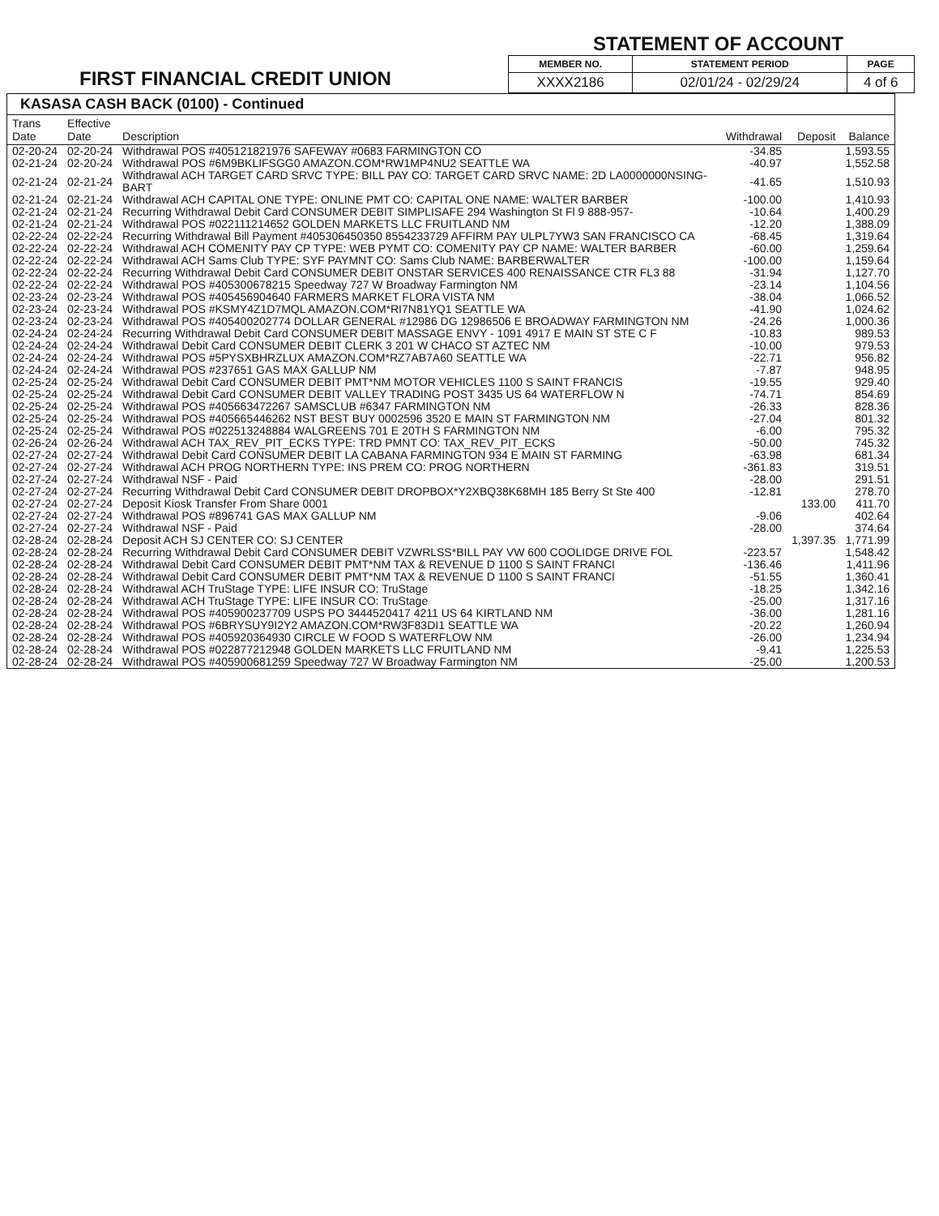FIRST FINANCIAL CREDIT UNION
STATEMENT OF ACCOUNT
| MEMBER NO. | STATEMENT PERIOD | PAGE |
| --- | --- | --- |
| XXXX2186 | 02/01/24 - 02/29/24 | 4 of 6 |
KASASA CASH BACK (0100) - Continued
| Trans Date | Effective Date | Description | Withdrawal | Deposit | Balance |
| --- | --- | --- | --- | --- | --- |
| 02-20-24 | 02-20-24 | Withdrawal POS #405121821976 SAFEWAY #0683 FARMINGTON CO | -34.85 | | 1,593.55 |
| 02-21-24 | 02-20-24 | Withdrawal POS #6M9BKLIFSGG0 AMAZON.COM*RW1MP4NU2 SEATTLE WA | -40.97 | | 1,552.58 |
| 02-21-24 | 02-21-24 | Withdrawal ACH TARGET CARD SRVC TYPE: BILL PAY CO: TARGET CARD SRVC NAME: 2D LA0000000NSING-BART | -41.65 | | 1,510.93 |
| 02-21-24 | 02-21-24 | Withdrawal ACH CAPITAL ONE TYPE: ONLINE PMT CO: CAPITAL ONE NAME: WALTER BARBER | -100.00 | | 1,410.93 |
| 02-21-24 | 02-21-24 | Recurring Withdrawal Debit Card CONSUMER DEBIT SIMPLISAFE 294 Washington St Fl 9 888-957- | -10.64 | | 1,400.29 |
| 02-21-24 | 02-21-24 | Withdrawal POS #022111214652 GOLDEN MARKETS LLC FRUITLAND NM | -12.20 | | 1,388.09 |
| 02-22-24 | 02-22-24 | Recurring Withdrawal Bill Payment #405306450350 8554233729 AFFIRM PAY ULPL7YW3 SAN FRANCISCO CA | -68.45 | | 1,319.64 |
| 02-22-24 | 02-22-24 | Withdrawal ACH COMENITY PAY CP TYPE: WEB PYMT CO: COMENITY PAY CP NAME: WALTER BARBER | -60.00 | | 1,259.64 |
| 02-22-24 | 02-22-24 | Withdrawal ACH Sams Club TYPE: SYF PAYMNT CO: Sams Club NAME: BARBERWALTER | -100.00 | | 1,159.64 |
| 02-22-24 | 02-22-24 | Recurring Withdrawal Debit Card CONSUMER DEBIT ONSTAR SERVICES 400 RENAISSANCE CTR FL3 88 | -31.94 | | 1,127.70 |
| 02-22-24 | 02-22-24 | Withdrawal POS #405300678215 Speedway 727 W Broadway Farmington NM | -23.14 | | 1,104.56 |
| 02-23-24 | 02-23-24 | Withdrawal POS #405456904640 FARMERS MARKET FLORA VISTA NM | -38.04 | | 1,066.52 |
| 02-23-24 | 02-23-24 | Withdrawal POS #KSMY4Z1D7MQL AMAZON.COM*RI7N81YQ1 SEATTLE WA | -41.90 | | 1,024.62 |
| 02-23-24 | 02-23-24 | Withdrawal POS #405400202774 DOLLAR GENERAL #12986 DG 12986506 E BROADWAY FARMINGTON NM | -24.26 | | 1,000.36 |
| 02-24-24 | 02-24-24 | Recurring Withdrawal Debit Card CONSUMER DEBIT MASSAGE ENVY - 1091 4917 E MAIN ST STE C F | -10.83 | | 989.53 |
| 02-24-24 | 02-24-24 | Withdrawal Debit Card CONSUMER DEBIT CLERK 3 201 W CHACO ST AZTEC NM | -10.00 | | 979.53 |
| 02-24-24 | 02-24-24 | Withdrawal POS #5PYSXBHRZLUX AMAZON.COM*RZ7AB7A60 SEATTLE WA | -22.71 | | 956.82 |
| 02-24-24 | 02-24-24 | Withdrawal POS #237651 GAS MAX GALLUP NM | -7.87 | | 948.95 |
| 02-25-24 | 02-25-24 | Withdrawal Debit Card CONSUMER DEBIT PMT*NM MOTOR VEHICLES 1100 S SAINT FRANCIS | -19.55 | | 929.40 |
| 02-25-24 | 02-25-24 | Withdrawal Debit Card CONSUMER DEBIT VALLEY TRADING POST 3435 US 64 WATERFLOW N | -74.71 | | 854.69 |
| 02-25-24 | 02-25-24 | Withdrawal POS #405663472267 SAMSCLUB #6347 FARMINGTON NM | -26.33 | | 828.36 |
| 02-25-24 | 02-25-24 | Withdrawal POS #405665446262 NST BEST BUY 0002596 3520 E MAIN ST FARMINGTON NM | -27.04 | | 801.32 |
| 02-25-24 | 02-25-24 | Withdrawal POS #022513248884 WALGREENS 701 E 20TH S FARMINGTON NM | -6.00 | | 795.32 |
| 02-26-24 | 02-26-24 | Withdrawal ACH TAX_REV_PIT_ECKS TYPE: TRD PMNT CO: TAX_REV_PIT_ECKS | -50.00 | | 745.32 |
| 02-27-24 | 02-27-24 | Withdrawal Debit Card CONSUMER DEBIT LA CABANA FARMINGTON 934 E MAIN ST FARMING | -63.98 | | 681.34 |
| 02-27-24 | 02-27-24 | Withdrawal ACH PROG NORTHERN TYPE: INS PREM CO: PROG NORTHERN | -361.83 | | 319.51 |
| 02-27-24 | 02-27-24 | Withdrawal NSF - Paid | -28.00 | | 291.51 |
| 02-27-24 | 02-27-24 | Recurring Withdrawal Debit Card CONSUMER DEBIT DROPBOX*Y2XBQ38K68MH 185 Berry St Ste 400 | -12.81 | | 278.70 |
| 02-27-24 | 02-27-24 | Deposit Kiosk Transfer From Share 0001 | | 133.00 | 411.70 |
| 02-27-24 | 02-27-24 | Withdrawal POS #896741 GAS MAX GALLUP NM | -9.06 | | 402.64 |
| 02-27-24 | 02-27-24 | Withdrawal NSF - Paid | -28.00 | | 374.64 |
| 02-28-24 | 02-28-24 | Deposit ACH SJ CENTER CO: SJ CENTER | | 1,397.35 | 1,771.99 |
| 02-28-24 | 02-28-24 | Recurring Withdrawal Debit Card CONSUMER DEBIT VZWRLSS*BILL PAY VW 600 COOLIDGE DRIVE FOL | -223.57 | | 1,548.42 |
| 02-28-24 | 02-28-24 | Withdrawal Debit Card CONSUMER DEBIT PMT*NM TAX & REVENUE D 1100 S SAINT FRANCI | -136.46 | | 1,411.96 |
| 02-28-24 | 02-28-24 | Withdrawal Debit Card CONSUMER DEBIT PMT*NM TAX & REVENUE D 1100 S SAINT FRANCI | -51.55 | | 1,360.41 |
| 02-28-24 | 02-28-24 | Withdrawal ACH TruStage TYPE: LIFE INSUR CO: TruStage | -18.25 | | 1,342.16 |
| 02-28-24 | 02-28-24 | Withdrawal ACH TruStage TYPE: LIFE INSUR CO: TruStage | -25.00 | | 1,317.16 |
| 02-28-24 | 02-28-24 | Withdrawal POS #405900237709 USPS PO 3444520417 4211 US 64 KIRTLAND NM | -36.00 | | 1,281.16 |
| 02-28-24 | 02-28-24 | Withdrawal POS #6BRYSUY9I2Y2 AMAZON.COM*RW3F83DI1 SEATTLE WA | -20.22 | | 1,260.94 |
| 02-28-24 | 02-28-24 | Withdrawal POS #405920364930 CIRCLE W FOOD S WATERFLOW NM | -26.00 | | 1,234.94 |
| 02-28-24 | 02-28-24 | Withdrawal POS #022877212948 GOLDEN MARKETS LLC FRUITLAND NM | -9.41 | | 1,225.53 |
| 02-28-24 | 02-28-24 | Withdrawal POS #405900681259 Speedway 727 W Broadway Farmington NM | -25.00 | | 1,200.53 |